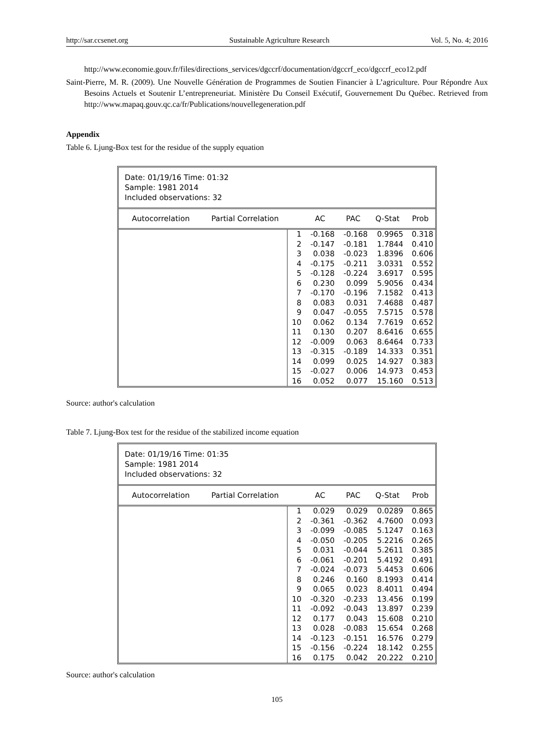http://sar.ccsenet.org Sustainable Agriculture Research Vol. 5, No. 4; 2016
http://www.economie.gouv.fr/files/directions_services/dgccrf/documentation/dgccrf_eco/dgccrf_eco12.pdf
Saint-Pierre, M. R. (2009). Une Nouvelle Génération de Programmes de Soutien Financier à L’agriculture. Pour Répondre Aux Besoins Actuels et Soutenir L’entrepreneuriat. Ministère Du Conseil Exécutif, Gouvernement Du Québec. Retrieved from http://www.mapaq.gouv.qc.ca/fr/Publications/nouvellegeneration.pdf
Appendix
Table 6. Ljung-Box test for the residue of the supply equation
Date: 01/19/16 Time: 01:32
Sample: 1981 2014
Included observations: 32
| Autocorrelation | Partial Correlation | | AC | PAC | Q-Stat | Prob |
| --- | --- | --- | --- | --- | --- | --- |
| | | 1 | -0.168 | -0.168 | 0.9965 | 0.318 |
| | | 2 | -0.147 | -0.181 | 1.7844 | 0.410 |
| | | 3 | 0.038 | -0.023 | 1.8396 | 0.606 |
| | | 4 | -0.175 | -0.211 | 3.0331 | 0.552 |
| | | 5 | -0.128 | -0.224 | 3.6917 | 0.595 |
| | | 6 | 0.230 | 0.099 | 5.9056 | 0.434 |
| | | 7 | -0.170 | -0.196 | 7.1582 | 0.413 |
| | | 8 | 0.083 | 0.031 | 7.4688 | 0.487 |
| | | 9 | 0.047 | -0.055 | 7.5715 | 0.578 |
| | | 10 | 0.062 | 0.134 | 7.7619 | 0.652 |
| | | 11 | 0.130 | 0.207 | 8.6416 | 0.655 |
| | | 12 | -0.009 | 0.063 | 8.6464 | 0.733 |
| | | 13 | -0.315 | -0.189 | 14.333 | 0.351 |
| | | 14 | 0.099 | 0.025 | 14.927 | 0.383 |
| | | 15 | -0.027 | 0.006 | 14.973 | 0.453 |
| | | 16 | 0.052 | 0.077 | 15.160 | 0.513 |
Source: author's calculation
Table 7. Ljung-Box test for the residue of the stabilized income equation
Date: 01/19/16 Time: 01:35
Sample: 1981 2014
Included observations: 32
| Autocorrelation | Partial Correlation | | AC | PAC | Q-Stat | Prob |
| --- | --- | --- | --- | --- | --- | --- |
| | | 1 | 0.029 | 0.029 | 0.0289 | 0.865 |
| | | 2 | -0.361 | -0.362 | 4.7600 | 0.093 |
| | | 3 | -0.099 | -0.085 | 5.1247 | 0.163 |
| | | 4 | -0.050 | -0.205 | 5.2216 | 0.265 |
| | | 5 | 0.031 | -0.044 | 5.2611 | 0.385 |
| | | 6 | -0.061 | -0.201 | 5.4192 | 0.491 |
| | | 7 | -0.024 | -0.073 | 5.4453 | 0.606 |
| | | 8 | 0.246 | 0.160 | 8.1993 | 0.414 |
| | | 9 | 0.065 | 0.023 | 8.4011 | 0.494 |
| | | 10 | -0.320 | -0.233 | 13.456 | 0.199 |
| | | 11 | -0.092 | -0.043 | 13.897 | 0.239 |
| | | 12 | 0.177 | 0.043 | 15.608 | 0.210 |
| | | 13 | 0.028 | -0.083 | 15.654 | 0.268 |
| | | 14 | -0.123 | -0.151 | 16.576 | 0.279 |
| | | 15 | -0.156 | -0.224 | 18.142 | 0.255 |
| | | 16 | 0.175 | 0.042 | 20.222 | 0.210 |
Source: author's calculation
105